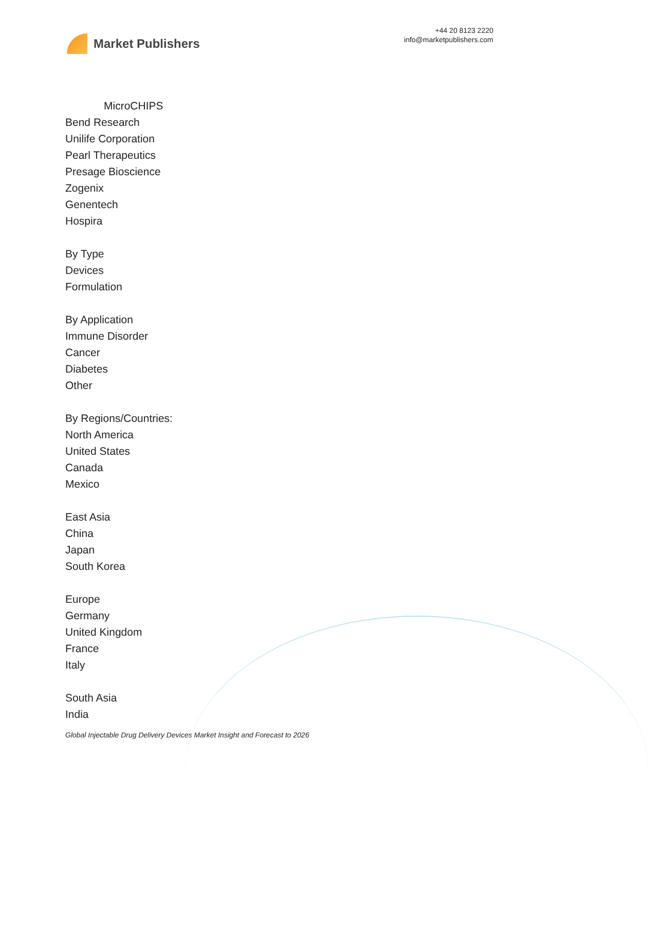Market Publishers
+44 20 8123 2220
info@marketpublishers.com
MicroCHIPS
Bend Research
Unilife Corporation
Pearl Therapeutics
Presage Bioscience
Zogenix
Genentech
Hospira
By Type
Devices
Formulation
By Application
Immune Disorder
Cancer
Diabetes
Other
By Regions/Countries:
North America
United States
Canada
Mexico
East Asia
China
Japan
South Korea
Europe
Germany
United Kingdom
France
Italy
South Asia
India
Global Injectable Drug Delivery Devices Market Insight and Forecast to 2026